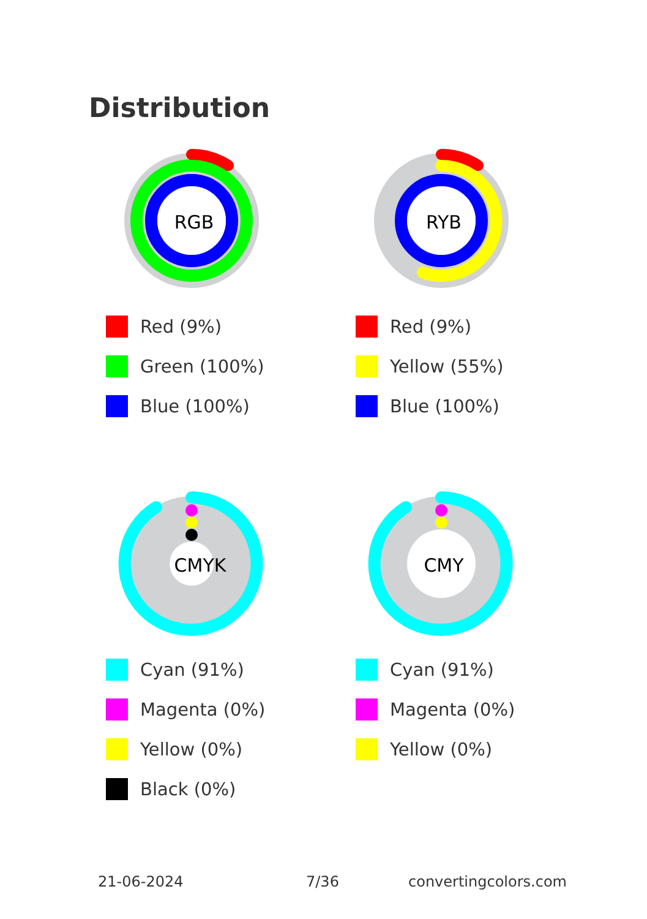Distribution
RGB
Red (9%)
Green (100%)
Blue (100%)
RYB
Red (9%)
Yellow (55%)
Blue (100%)
CMYK
Cyan (91%)
Magenta (0%)
Yellow (0%)
Black (0%)
CMY
Cyan (91%)
Magenta (0%)
Yellow (0%)
21-06-2024 7/36 convertingcolors.com